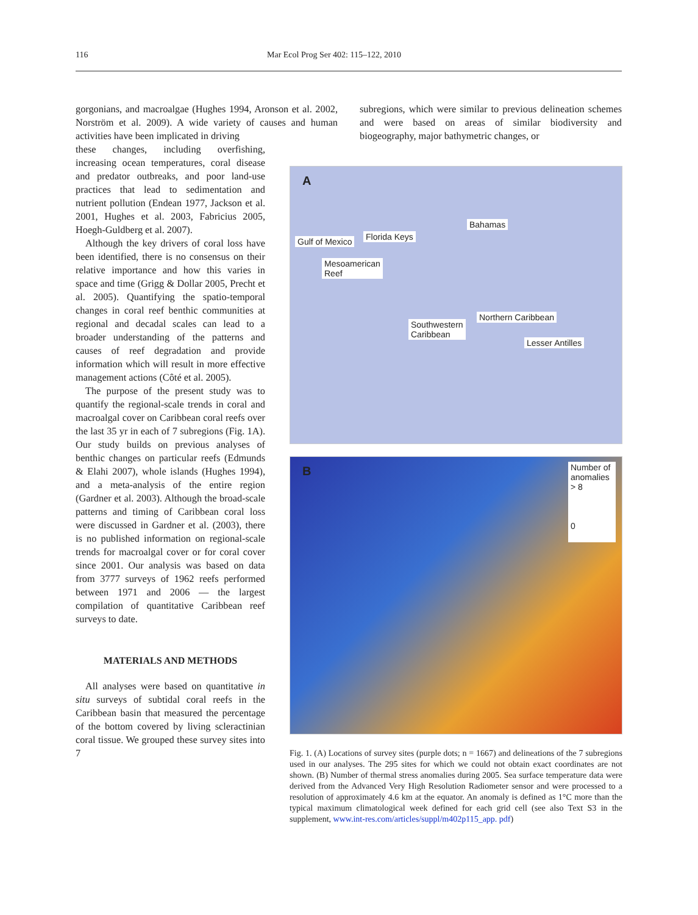116 Mar Ecol Prog Ser 402: 115–122, 2010
gorgonians, and macroalgae (Hughes 1994, Aronson et al. 2002, Norström et al. 2009). A wide variety of causes and human activities have been implicated in driving
subregions, which were similar to previous delineation schemes and were based on areas of similar biodiversity and biogeography, major bathymetric changes, or
these changes, including overfishing, increasing ocean temperatures, coral disease and predator outbreaks, and poor land-use practices that lead to sedimentation and nutrient pollution (Endean 1977, Jackson et al. 2001, Hughes et al. 2003, Fabricius 2005, Hoegh-Guldberg et al. 2007).
Although the key drivers of coral loss have been identified, there is no consensus on their relative importance and how this varies in space and time (Grigg & Dollar 2005, Precht et al. 2005). Quantifying the spatio-temporal changes in coral reef benthic communities at regional and decadal scales can lead to a broader understanding of the patterns and causes of reef degradation and provide information which will result in more effective management actions (Côté et al. 2005).
The purpose of the present study was to quantify the regional-scale trends in coral and macroalgal cover on Caribbean coral reefs over the last 35 yr in each of 7 subregions (Fig. 1A). Our study builds on previous analyses of benthic changes on particular reefs (Edmunds & Elahi 2007), whole islands (Hughes 1994), and a meta-analysis of the entire region (Gardner et al. 2003). Although the broad-scale patterns and timing of Caribbean coral loss were discussed in Gardner et al. (2003), there is no published information on regional-scale trends for macroalgal cover or for coral cover since 2001. Our analysis was based on data from 3777 surveys of 1962 reefs performed between 1971 and 2006 — the largest compilation of quantitative Caribbean reef surveys to date.
MATERIALS AND METHODS
All analyses were based on quantitative in situ surveys of subtidal coral reefs in the Caribbean basin that measured the percentage of the bottom covered by living scleractinian coral tissue. We grouped these survey sites into 7
A
Bahamas
Florida Keys Gulf of Mexico
Mesoamerican
Reef
Northern Caribbean
Southwestern
Caribbean
Lesser Antilles
B
Number of anomalies
> 8
0
Fig. 1. (A) Locations of survey sites (purple dots; n = 1667) and delineations of the 7 subregions used in our analyses. The 295 sites for which we could not obtain exact coordinates are not shown. (B) Number of thermal stress anomalies during 2005. Sea surface temperature data were derived from the Advanced Very High Resolution Radiometer sensor and were processed to a resolution of approximately 4.6 km at the equator. An anomaly is defined as 1°C more than the typical maximum climatological week defined for each grid cell (see also Text S3 in the supplement, www.int-res.com/articles/suppl/m402p115_app. pdf)